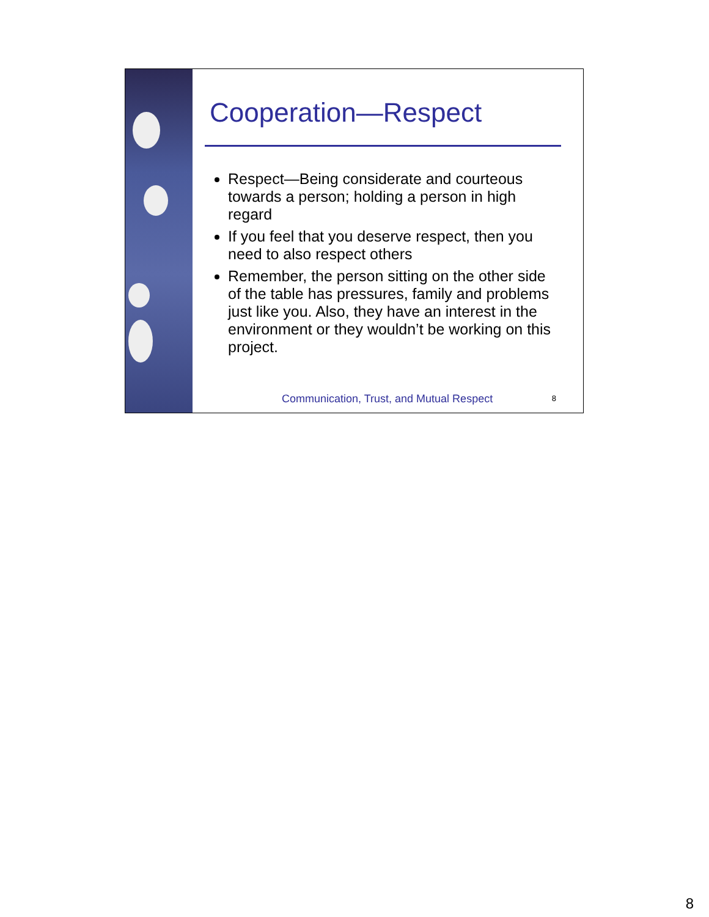Cooperation—Respect
Respect—Being considerate and courteous towards a person; holding a person in high regard
If you feel that you deserve respect, then you need to also respect others
Remember, the person sitting on the other side of the table has pressures, family and problems just like you. Also, they have an interest in the environment or they wouldn’t be working on this project.
Communication, Trust, and Mutual Respect
8
8